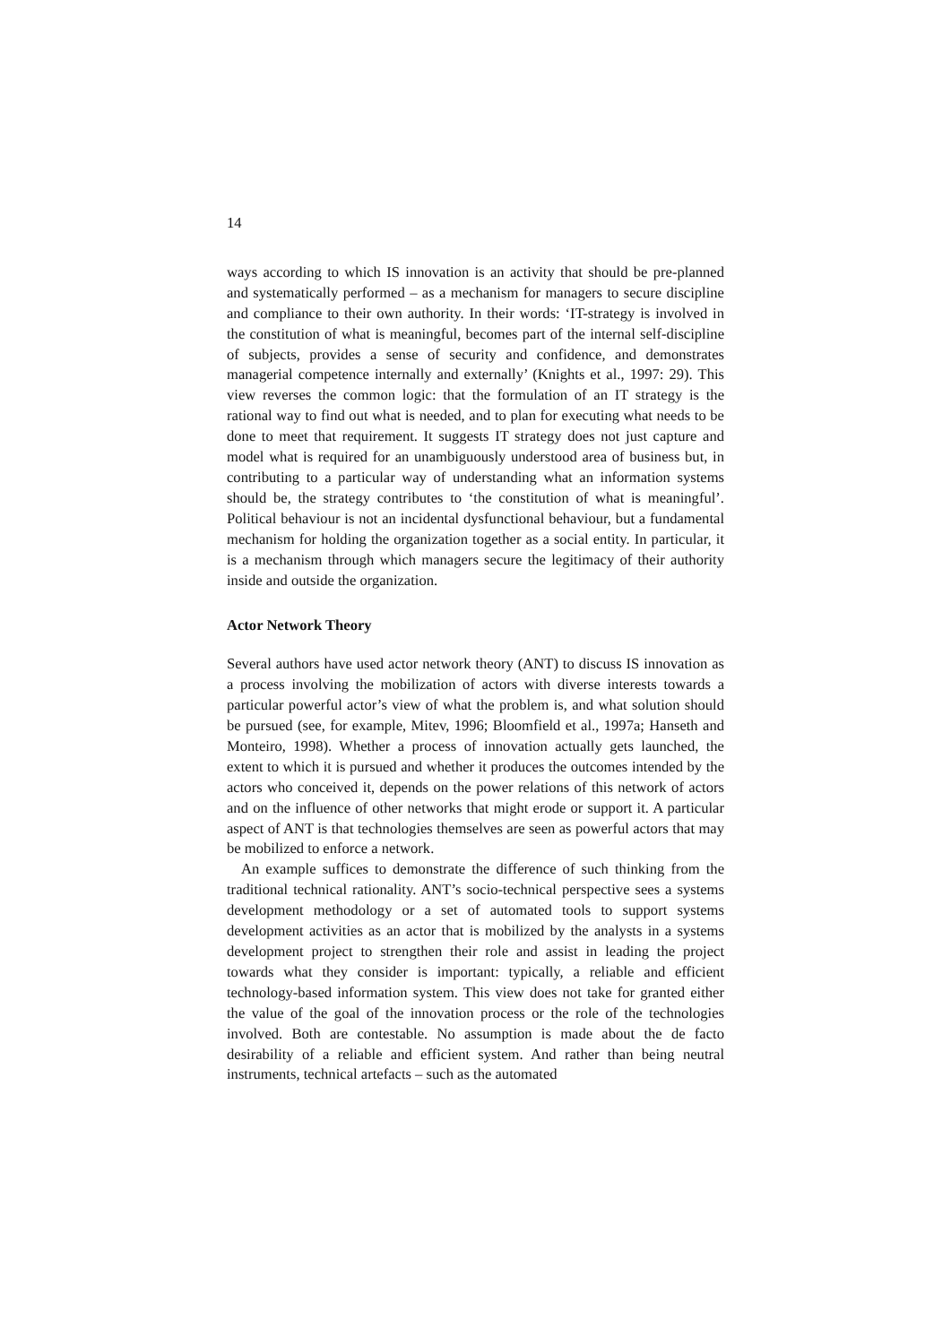14
ways according to which IS innovation is an activity that should be pre-planned and systematically performed – as a mechanism for managers to secure discipline and compliance to their own authority. In their words: ‘IT-strategy is involved in the constitution of what is meaningful, becomes part of the internal self-discipline of subjects, provides a sense of security and confidence, and demonstrates managerial competence internally and externally’ (Knights et al., 1997: 29). This view reverses the common logic: that the formulation of an IT strategy is the rational way to find out what is needed, and to plan for executing what needs to be done to meet that requirement. It suggests IT strategy does not just capture and model what is required for an unambiguously understood area of business but, in contributing to a particular way of understanding what an information systems should be, the strategy contributes to ‘the constitution of what is meaningful’. Political behaviour is not an incidental dysfunctional behaviour, but a fundamental mechanism for holding the organization together as a social entity. In particular, it is a mechanism through which managers secure the legitimacy of their authority inside and outside the organization.
Actor Network Theory
Several authors have used actor network theory (ANT) to discuss IS innovation as a process involving the mobilization of actors with diverse interests towards a particular powerful actor’s view of what the problem is, and what solution should be pursued (see, for example, Mitev, 1996; Bloomfield et al., 1997a; Hanseth and Monteiro, 1998). Whether a process of innovation actually gets launched, the extent to which it is pursued and whether it produces the outcomes intended by the actors who conceived it, depends on the power relations of this network of actors and on the influence of other networks that might erode or support it. A particular aspect of ANT is that technologies themselves are seen as powerful actors that may be mobilized to enforce a network.
An example suffices to demonstrate the difference of such thinking from the traditional technical rationality. ANT’s socio-technical perspective sees a systems development methodology or a set of automated tools to support systems development activities as an actor that is mobilized by the analysts in a systems development project to strengthen their role and assist in leading the project towards what they consider is important: typically, a reliable and efficient technology-based information system. This view does not take for granted either the value of the goal of the innovation process or the role of the technologies involved. Both are contestable. No assumption is made about the de facto desirability of a reliable and efficient system. And rather than being neutral instruments, technical artefacts – such as the automated